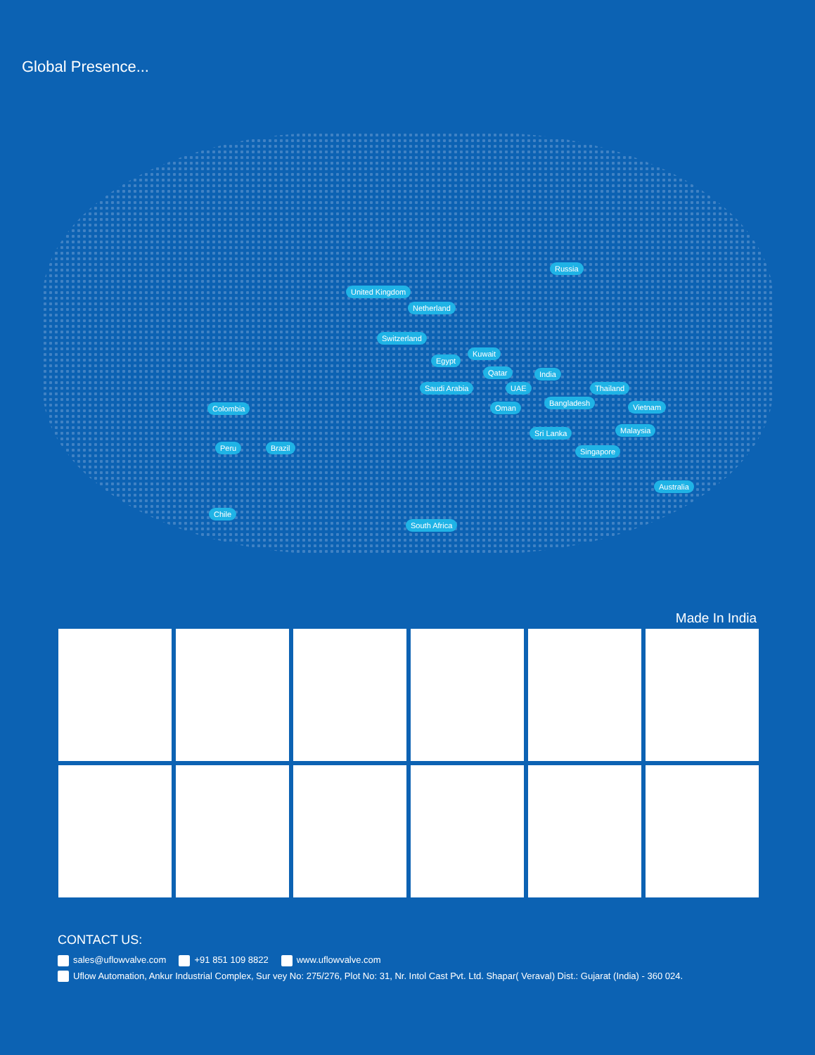Global Presence...
Russia
United Kingdom
Netherland
Switzerland
Kuwait
Egypt
Qatar India
Saudi Arabia UAE Thailand
Bangladesh
Colombia Oman Vietnam
Sri Lanka Malaysia
Peru Brazil Singapore
Australia
Chile
South Africa
Made In India
CONTACT US:
sales@uflowvalve.com +91 851 109 8822 www.uflowvalve.com
Uflow Automation, Ankur Industrial Complex, Sur vey No: 275/276, Plot No: 31, Nr. Intol Cast Pvt. Ltd. Shapar( Veraval) Dist.: Gujarat (India) - 360 024.